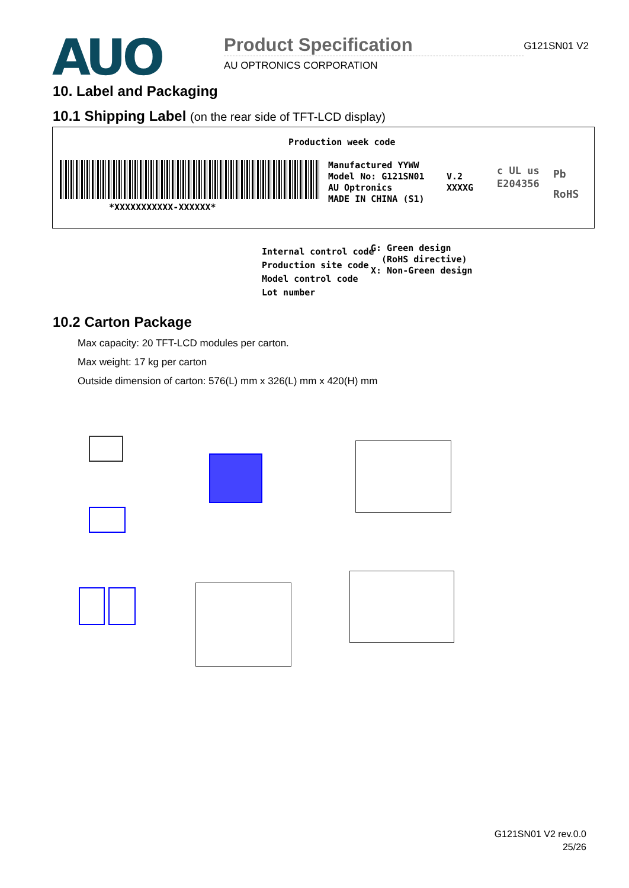AUO
Product Specification
AU OPTRONICS CORPORATION
G121SN01 V2
10. Label and Packaging
10.1 Shipping Label (on the rear side of TFT-LCD display)
Production week code
*XXXXXXXXXXX-XXXXXX*
Manufactured YYWW
Model No: G121SN01
AU Optronics
MADE IN CHINA (S1)
V.2
XXXXG
c UL us
E204356
Pb
RoHS
Internal control code
Production site code
Model control code
Lot number
G: Green design
(RoHS directive)
X: Non-Green design
10.2 Carton Package
Max capacity: 20 TFT-LCD modules per carton.
Max weight: 17 kg per carton
Outside dimension of carton: 576(L) mm x 326(L) mm x 420(H) mm
G121SN01 V2 rev.0.0
25/26